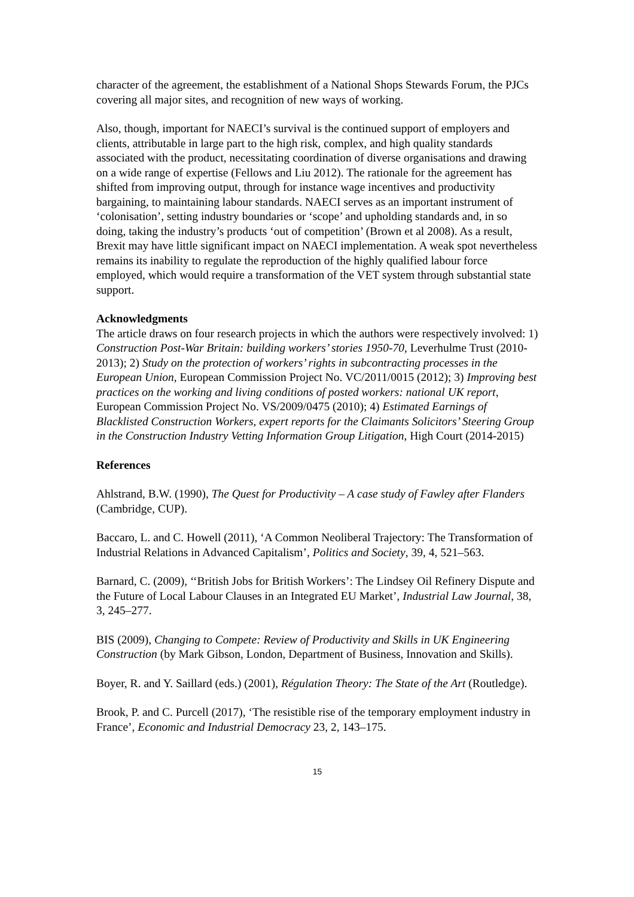character of the agreement, the establishment of a National Shops Stewards Forum, the PJCs covering all major sites, and recognition of new ways of working.
Also, though, important for NAECI’s survival is the continued support of employers and clients, attributable in large part to the high risk, complex, and high quality standards associated with the product, necessitating coordination of diverse organisations and drawing on a wide range of expertise (Fellows and Liu 2012). The rationale for the agreement has shifted from improving output, through for instance wage incentives and productivity bargaining, to maintaining labour standards. NAECI serves as an important instrument of ‘colonisation’, setting industry boundaries or ‘scope’ and upholding standards and, in so doing, taking the industry’s products ‘out of competition’ (Brown et al 2008). As a result, Brexit may have little significant impact on NAECI implementation. A weak spot nevertheless remains its inability to regulate the reproduction of the highly qualified labour force employed, which would require a transformation of the VET system through substantial state support.
Acknowledgments
The article draws on four research projects in which the authors were respectively involved: 1) Construction Post-War Britain: building workers’ stories 1950-70, Leverhulme Trust (2010-2013); 2) Study on the protection of workers’ rights in subcontracting processes in the European Union, European Commission Project No. VC/2011/0015 (2012); 3) Improving best practices on the working and living conditions of posted workers: national UK report, European Commission Project No. VS/2009/0475 (2010); 4) Estimated Earnings of Blacklisted Construction Workers, expert reports for the Claimants Solicitors’ Steering Group in the Construction Industry Vetting Information Group Litigation, High Court (2014-2015)
References
Ahlstrand, B.W. (1990), The Quest for Productivity – A case study of Fawley after Flanders (Cambridge, CUP).
Baccaro, L. and C. Howell (2011), ‘A Common Neoliberal Trajectory: The Transformation of Industrial Relations in Advanced Capitalism’, Politics and Society, 39, 4, 521–563.
Barnard, C. (2009), ‘‘British Jobs for British Workers’: The Lindsey Oil Refinery Dispute and the Future of Local Labour Clauses in an Integrated EU Market’, Industrial Law Journal, 38, 3, 245–277.
BIS (2009), Changing to Compete: Review of Productivity and Skills in UK Engineering Construction (by Mark Gibson, London, Department of Business, Innovation and Skills).
Boyer, R. and Y. Saillard (eds.) (2001), Régulation Theory: The State of the Art (Routledge).
Brook, P. and C. Purcell (2017), ‘The resistible rise of the temporary employment industry in France’, Economic and Industrial Democracy 23, 2, 143–175.
15